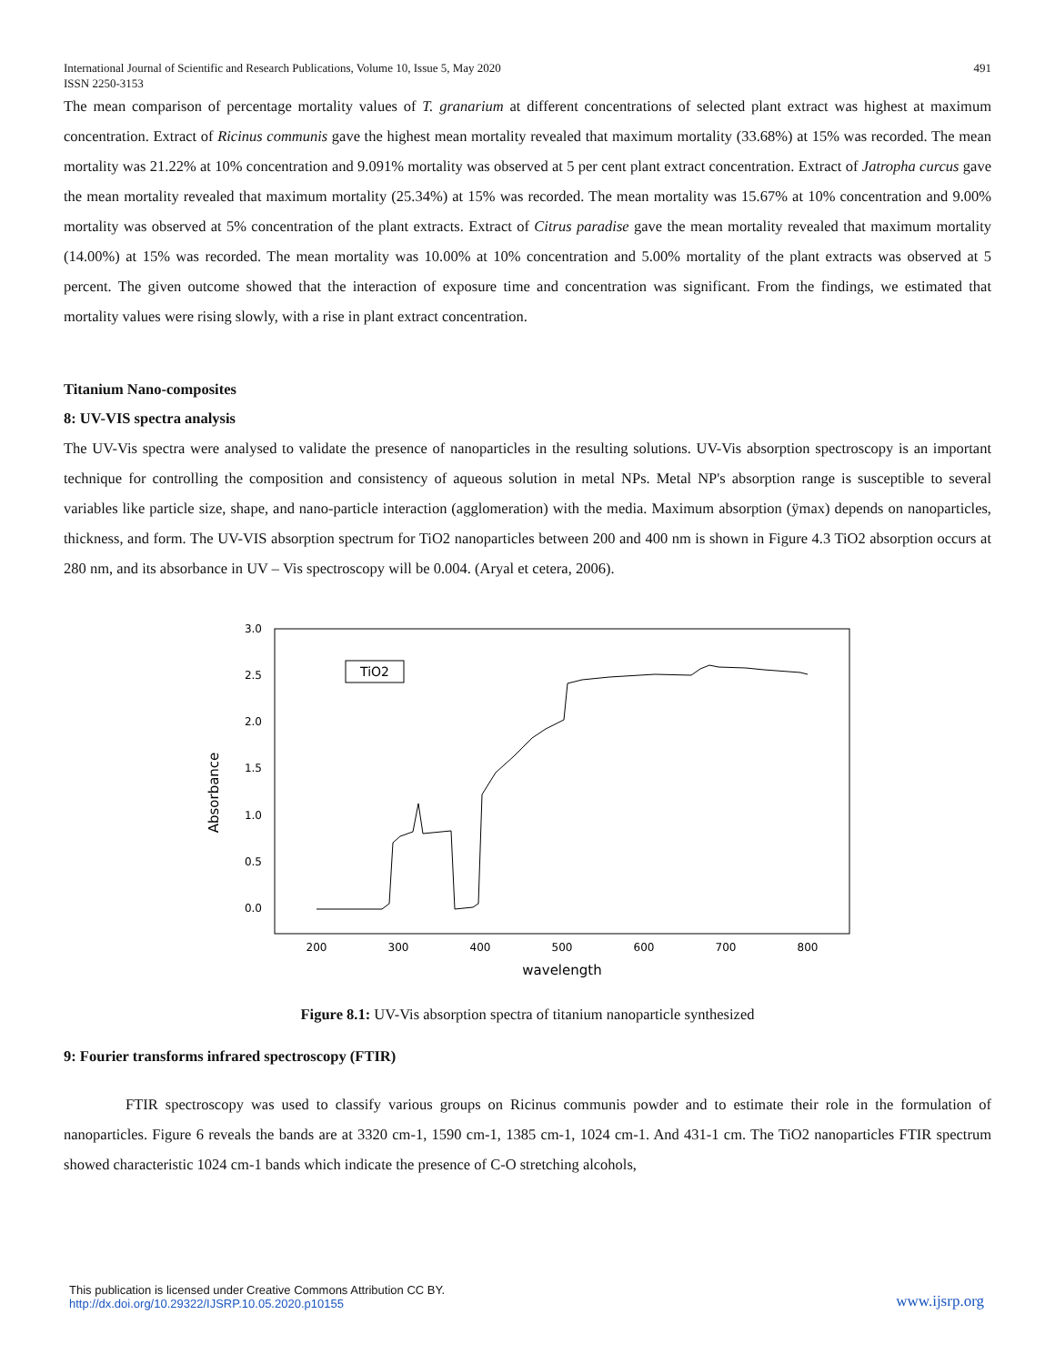International Journal of Scientific and Research Publications, Volume 10, Issue 5, May 2020
ISSN 2250-3153 491
The mean comparison of percentage mortality values of T. granarium at different concentrations of selected plant extract was highest at maximum concentration. Extract of Ricinus communis gave the highest mean mortality revealed that maximum mortality (33.68%) at 15% was recorded. The mean mortality was 21.22% at 10% concentration and 9.091% mortality was observed at 5 per cent plant extract concentration. Extract of Jatropha curcus gave the mean mortality revealed that maximum mortality (25.34%) at 15% was recorded. The mean mortality was 15.67% at 10% concentration and 9.00% mortality was observed at 5% concentration of the plant extracts. Extract of Citrus paradise gave the mean mortality revealed that maximum mortality (14.00%) at 15% was recorded. The mean mortality was 10.00% at 10% concentration and 5.00% mortality of the plant extracts was observed at 5 percent. The given outcome showed that the interaction of exposure time and concentration was significant. From the findings, we estimated that mortality values were rising slowly, with a rise in plant extract concentration.
Titanium Nano-composites
8: UV-VIS spectra analysis
The UV-Vis spectra were analysed to validate the presence of nanoparticles in the resulting solutions. UV-Vis absorption spectroscopy is an important technique for controlling the composition and consistency of aqueous solution in metal NPs. Metal NP's absorption range is susceptible to several variables like particle size, shape, and nano-particle interaction (agglomeration) with the media. Maximum absorption (ÿmax) depends on nanoparticles, thickness, and form. The UV-VIS absorption spectrum for TiO2 nanoparticles between 200 and 400 nm is shown in Figure 4.3 TiO2 absorption occurs at 280 nm, and its absorbance in UV – Vis spectroscopy will be 0.004. (Aryal et cetera, 2006).
3.0
2.5
2.0
1.5
1.0
0.5
0.0
200
300
400
500
600
700
800
wavelength
Absorbance
TiO2
Figure 8.1: UV-Vis absorption spectra of titanium nanoparticle synthesized
9: Fourier transforms infrared spectroscopy (FTIR)
FTIR spectroscopy was used to classify various groups on Ricinus communis powder and to estimate their role in the formulation of nanoparticles. Figure 6 reveals the bands are at 3320 cm-1, 1590 cm-1, 1385 cm-1, 1024 cm-1. And 431-1 cm. The TiO2 nanoparticles FTIR spectrum showed characteristic 1024 cm-1 bands which indicate the presence of C-O stretching alcohols,
This publication is licensed under Creative Commons Attribution CC BY.
http://dx.doi.org/10.29322/IJSRP.10.05.2020.p10155
www.ijsrp.org